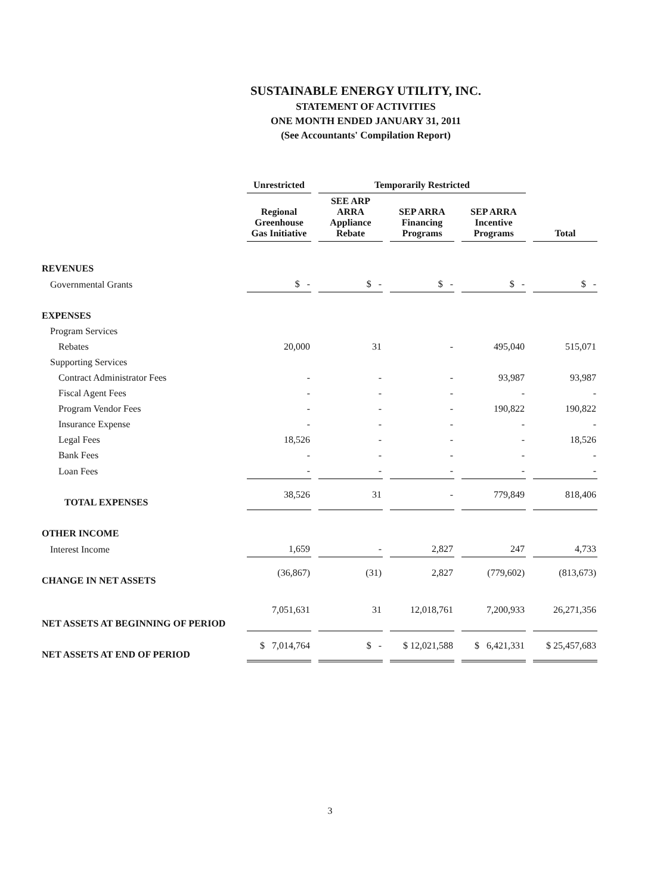SUSTAINABLE ENERGY UTILITY, INC.
STATEMENT OF ACTIVITIES
ONE MONTH ENDED JANUARY 31, 2011
(See Accountants' Compilation Report)
| | Unrestricted | Temporarily Restricted | | | |
| | Regional Greenhouse Gas Initiative | SEE ARP ARRA Appliance Rebate | SEP ARRA Financing Programs | SEP ARRA Incentive Programs | Total |
| REVENUES | | | | | |
| Governmental Grants | $ - | $ - | $ - | $ - | $ - |
| EXPENSES | | | | | |
| Program Services | | | | | |
| Rebates | 20,000 | 31 | - | 495,040 | 515,071 |
| Supporting Services | | | | | |
| Contract Administrator Fees | - | - | - | 93,987 | 93,987 |
| Fiscal Agent Fees | - | - | - | - | - |
| Program Vendor Fees | - | - | - | 190,822 | 190,822 |
| Insurance Expense | - | - | - | - | - |
| Legal Fees | 18,526 | - | - | - | 18,526 |
| Bank Fees | - | - | - | - | - |
| Loan Fees | - | - | - | - | - |
| TOTAL EXPENSES | 38,526 | 31 | - | 779,849 | 818,406 |
| OTHER INCOME | | | | | |
| Interest Income | 1,659 | - | 2,827 | 247 | 4,733 |
| CHANGE IN NET ASSETS | (36,867) | (31) | 2,827 | (779,602) | (813,673) |
| NET ASSETS AT BEGINNING OF PERIOD | 7,051,631 | 31 | 12,018,761 | 7,200,933 | 26,271,356 |
| NET ASSETS AT END OF PERIOD | $ 7,014,764 | $ - | $ 12,021,588 | $ 6,421,331 | $ 25,457,683 |
3